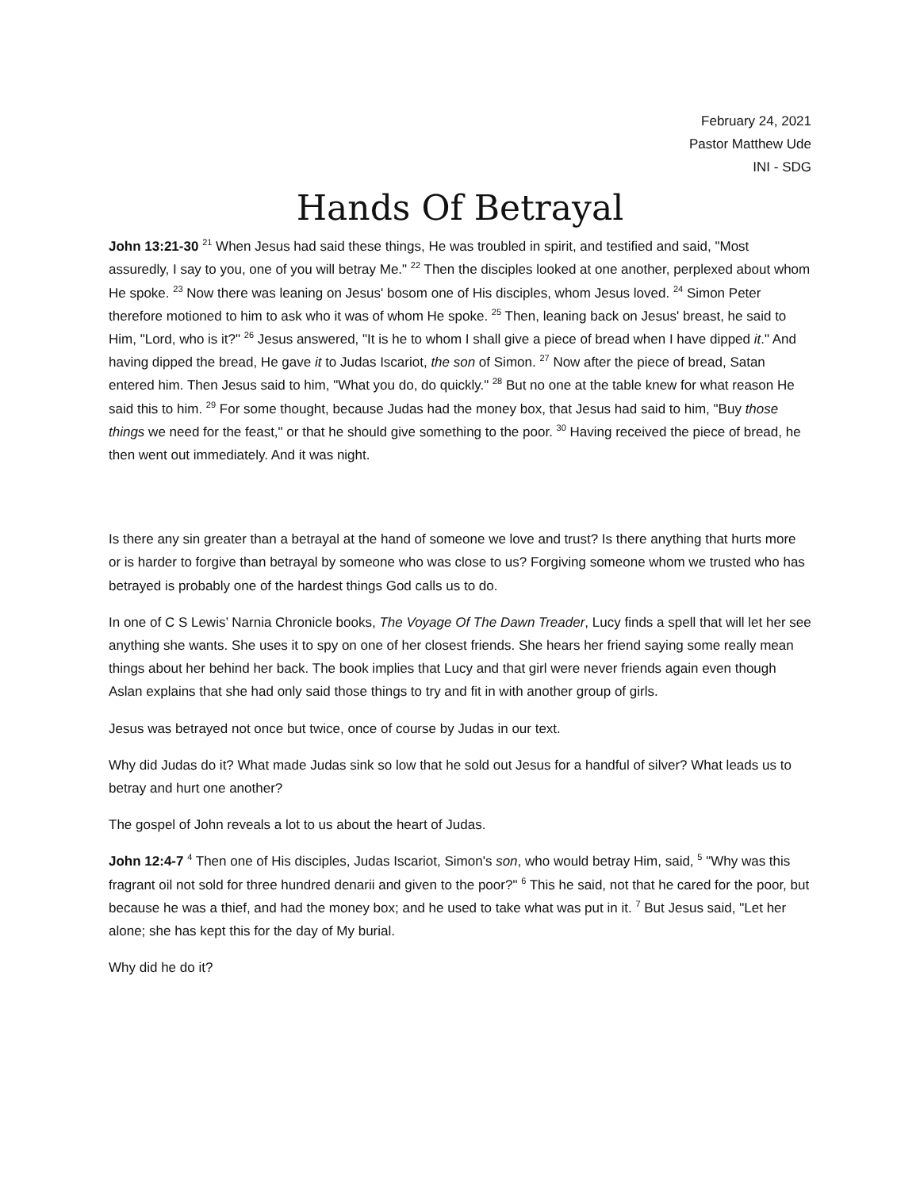February 24, 2021
Pastor Matthew Ude
INI - SDG
Hands Of Betrayal
John 13:21-30 <sup>21</sup> When Jesus had said these things, He was troubled in spirit, and testified and said, "Most assuredly, I say to you, one of you will betray Me." <sup>22</sup> Then the disciples looked at one another, perplexed about whom He spoke. <sup>23</sup> Now there was leaning on Jesus' bosom one of His disciples, whom Jesus loved. <sup>24</sup> Simon Peter therefore motioned to him to ask who it was of whom He spoke. <sup>25</sup> Then, leaning back on Jesus' breast, he said to Him, "Lord, who is it?" <sup>26</sup> Jesus answered, "It is he to whom I shall give a piece of bread when I have dipped it." And having dipped the bread, He gave it to Judas Iscariot, the son of Simon. <sup>27</sup> Now after the piece of bread, Satan entered him. Then Jesus said to him, "What you do, do quickly." <sup>28</sup> But no one at the table knew for what reason He said this to him. <sup>29</sup> For some thought, because Judas had the money box, that Jesus had said to him, "Buy those things we need for the feast," or that he should give something to the poor. <sup>30</sup> Having received the piece of bread, he then went out immediately. And it was night.
Is there any sin greater than a betrayal at the hand of someone we love and trust? Is there anything that hurts more or is harder to forgive than betrayal by someone who was close to us? Forgiving someone whom we trusted who has betrayed is probably one of the hardest things God calls us to do.
In one of C S Lewis’ Narnia Chronicle books, The Voyage Of The Dawn Treader, Lucy finds a spell that will let her see anything she wants. She uses it to spy on one of her closest friends. She hears her friend saying some really mean things about her behind her back. The book implies that Lucy and that girl were never friends again even though Aslan explains that she had only said those things to try and fit in with another group of girls.
Jesus was betrayed not once but twice, once of course by Judas in our text.
Why did Judas do it? What made Judas sink so low that he sold out Jesus for a handful of silver? What leads us to betray and hurt one another?
The gospel of John reveals a lot to us about the heart of Judas.
John 12:4-7 <sup>4</sup> Then one of His disciples, Judas Iscariot, Simon's son, who would betray Him, said, <sup>5</sup> "Why was this fragrant oil not sold for three hundred denarii and given to the poor?" <sup>6</sup> This he said, not that he cared for the poor, but because he was a thief, and had the money box; and he used to take what was put in it. <sup>7</sup> But Jesus said, "Let her alone; she has kept this for the day of My burial.
Why did he do it?